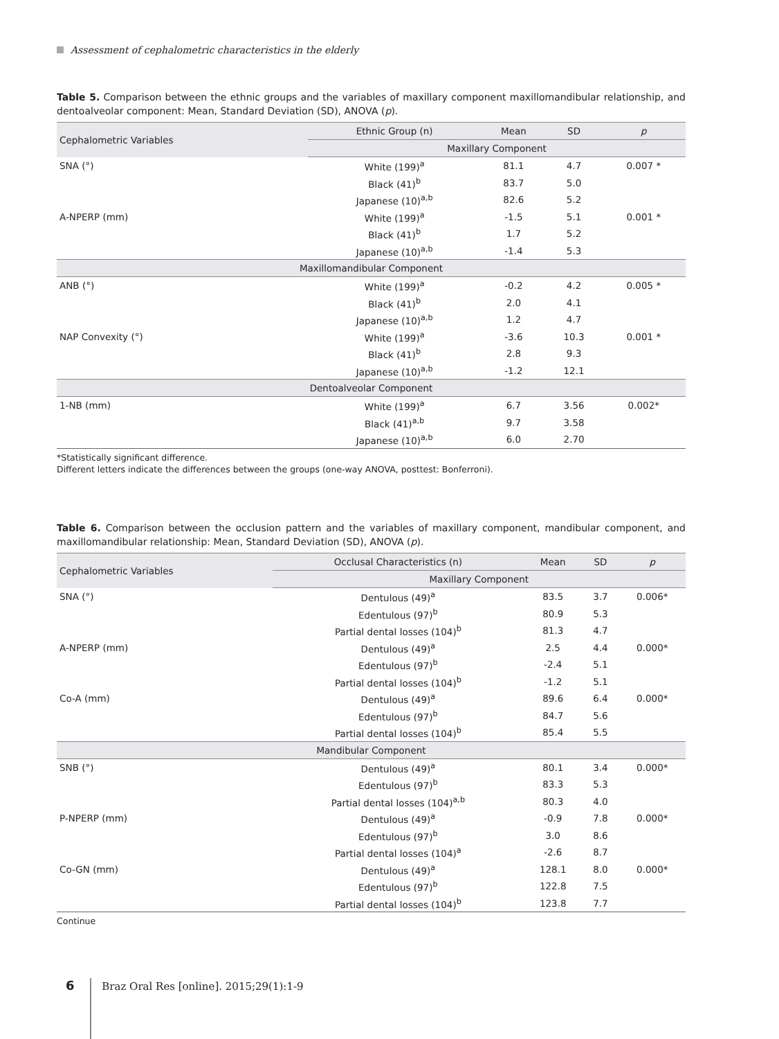Assessment of cephalometric characteristics in the elderly
Table 5. Comparison between the ethnic groups and the variables of maxillary component maxillomandibular relationship, and dentoalveolar component: Mean, Standard Deviation (SD), ANOVA (p).
| Cephalometric Variables | Ethnic Group (n) | Mean | SD | p |
| --- | --- | --- | --- | --- |
| | Maxillary Component | | | |
| SNA (°) | White (199)<sup>a</sup> | 81.1 | 4.7 | 0.007 * |
| | Black (41)<sup>b</sup> | 83.7 | 5.0 | |
| | Japanese (10)<sup>a,b</sup> | 82.6 | 5.2 | |
| A-NPERP (mm) | White (199)<sup>a</sup> | -1.5 | 5.1 | 0.001 * |
| | Black (41)<sup>b</sup> | 1.7 | 5.2 | |
| | Japanese (10)<sup>a,b</sup> | -1.4 | 5.3 | |
| Maxillomandibular Component | | | | |
| ANB (°) | White (199)<sup>a</sup> | -0.2 | 4.2 | 0.005 * |
| | Black (41)<sup>b</sup> | 2.0 | 4.1 | |
| | Japanese (10)<sup>a,b</sup> | 1.2 | 4.7 | |
| NAP Convexity (°) | White (199)<sup>a</sup> | -3.6 | 10.3 | 0.001 * |
| | Black (41)<sup>b</sup> | 2.8 | 9.3 | |
| | Japanese (10)<sup>a,b</sup> | -1.2 | 12.1 | |
| Dentoalveolar Component | | | | |
| 1-NB (mm) | White (199)<sup>a</sup> | 6.7 | 3.56 | 0.002* |
| | Black (41)<sup>a,b</sup> | 9.7 | 3.58 | |
| | Japanese (10)<sup>a,b</sup> | 6.0 | 2.70 | |
*Statistically significant difference.
Different letters indicate the differences between the groups (one-way ANOVA, posttest: Bonferroni).
Table 6. Comparison between the occlusion pattern and the variables of maxillary component, mandibular component, and maxillomandibular relationship: Mean, Standard Deviation (SD), ANOVA (p).
| Cephalometric Variables | Occlusal Characteristics (n) | Mean | SD | p |
| --- | --- | --- | --- | --- |
| | Maxillary Component | | | |
| SNA (°) | Dentulous (49)<sup>a</sup> | 83.5 | 3.7 | 0.006* |
| | Edentulous (97)<sup>b</sup> | 80.9 | 5.3 | |
| | Partial dental losses (104)<sup>b</sup> | 81.3 | 4.7 | |
| A-NPERP (mm) | Dentulous (49)<sup>a</sup> | 2.5 | 4.4 | 0.000* |
| | Edentulous (97)<sup>b</sup> | -2.4 | 5.1 | |
| | Partial dental losses (104)<sup>b</sup> | -1.2 | 5.1 | |
| Co-A (mm) | Dentulous (49)<sup>a</sup> | 89.6 | 6.4 | 0.000* |
| | Edentulous (97)<sup>b</sup> | 84.7 | 5.6 | |
| | Partial dental losses (104)<sup>b</sup> | 85.4 | 5.5 | |
| Mandibular Component | | | | |
| SNB (°) | Dentulous (49)<sup>a</sup> | 80.1 | 3.4 | 0.000* |
| | Edentulous (97)<sup>b</sup> | 83.3 | 5.3 | |
| | Partial dental losses (104)<sup>a,b</sup> | 80.3 | 4.0 | |
| P-NPERP (mm) | Dentulous (49)<sup>a</sup> | -0.9 | 7.8 | 0.000* |
| | Edentulous (97)<sup>b</sup> | 3.0 | 8.6 | |
| | Partial dental losses (104)<sup>a</sup> | -2.6 | 8.7 | |
| Co-GN (mm) | Dentulous (49)<sup>a</sup> | 128.1 | 8.0 | 0.000* |
| | Edentulous (97)<sup>b</sup> | 122.8 | 7.5 | |
| | Partial dental losses (104)<sup>b</sup> | 123.8 | 7.7 | |
Continue
6 Braz Oral Res [online]. 2015;29(1):1-9